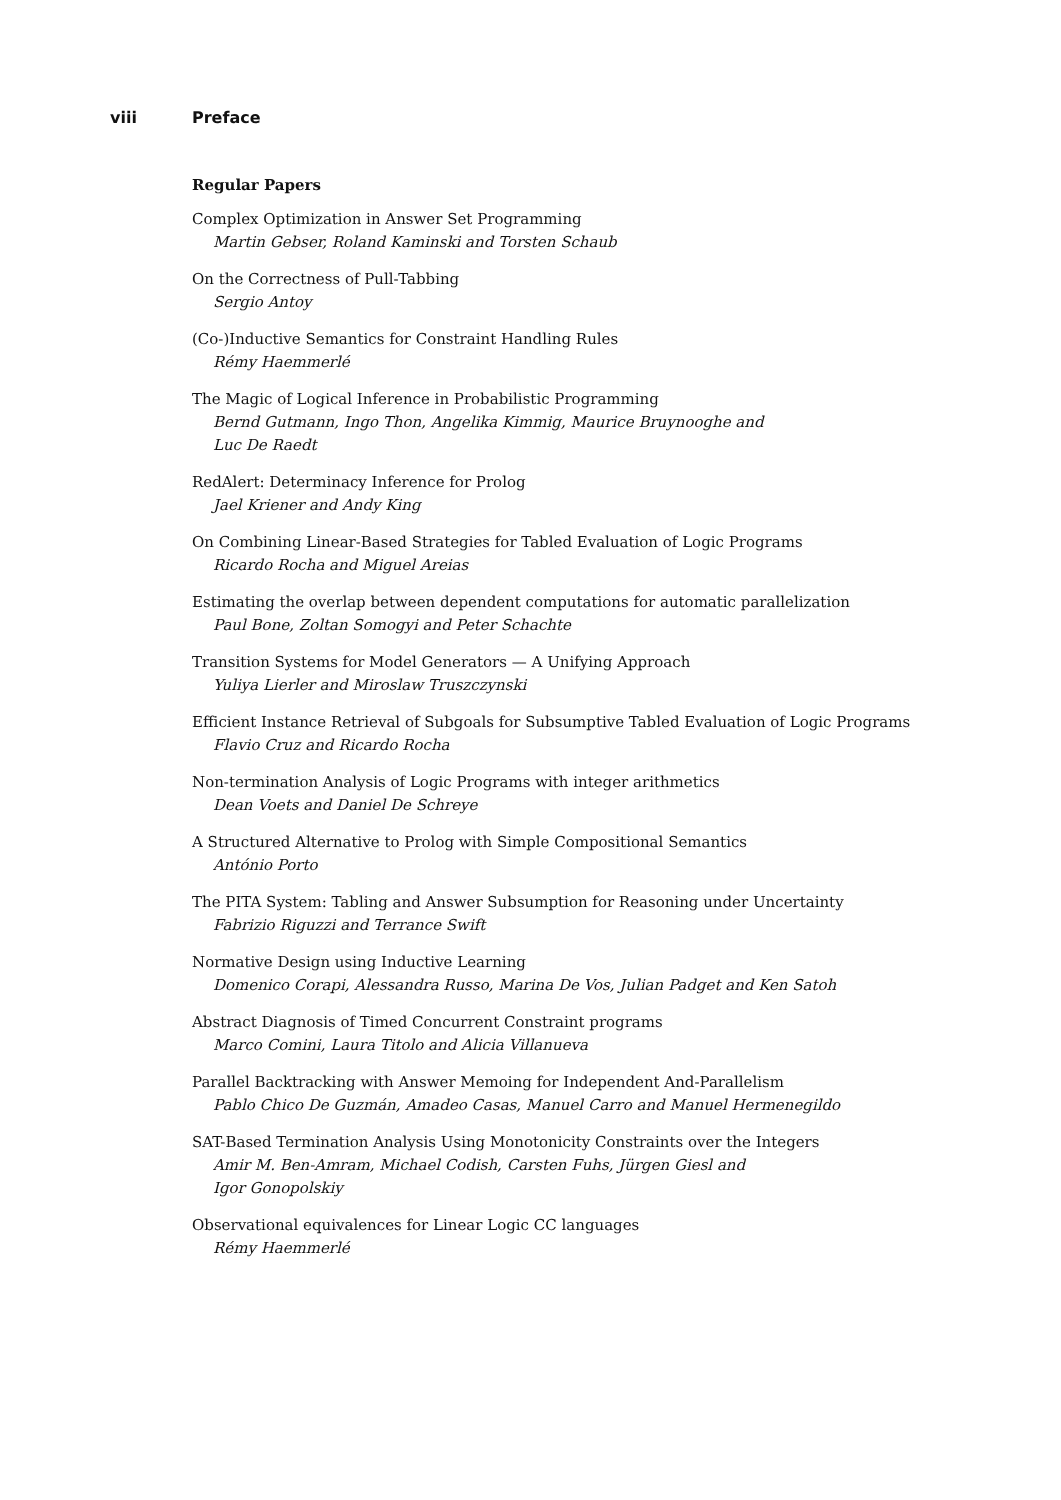viii Preface
Regular Papers
Complex Optimization in Answer Set Programming
Martin Gebser, Roland Kaminski and Torsten Schaub
On the Correctness of Pull-Tabbing
Sergio Antoy
(Co-)Inductive Semantics for Constraint Handling Rules
Rémy Haemmerlé
The Magic of Logical Inference in Probabilistic Programming
Bernd Gutmann, Ingo Thon, Angelika Kimmig, Maurice Bruynooghe and
Luc De Raedt
RedAlert: Determinacy Inference for Prolog
Jael Kriener and Andy King
On Combining Linear-Based Strategies for Tabled Evaluation of Logic Programs
Ricardo Rocha and Miguel Areias
Estimating the overlap between dependent computations for automatic parallelization
Paul Bone, Zoltan Somogyi and Peter Schachte
Transition Systems for Model Generators — A Unifying Approach
Yuliya Lierler and Miroslaw Truszczynski
Efficient Instance Retrieval of Subgoals for Subsumptive Tabled Evaluation of Logic Programs
Flavio Cruz and Ricardo Rocha
Non-termination Analysis of Logic Programs with integer arithmetics
Dean Voets and Daniel De Schreye
A Structured Alternative to Prolog with Simple Compositional Semantics
António Porto
The PITA System: Tabling and Answer Subsumption for Reasoning under Uncertainty
Fabrizio Riguzzi and Terrance Swift
Normative Design using Inductive Learning
Domenico Corapi, Alessandra Russo, Marina De Vos, Julian Padget and Ken Satoh
Abstract Diagnosis of Timed Concurrent Constraint programs
Marco Comini, Laura Titolo and Alicia Villanueva
Parallel Backtracking with Answer Memoing for Independent And-Parallelism
Pablo Chico De Guzmán, Amadeo Casas, Manuel Carro and Manuel Hermenegildo
SAT-Based Termination Analysis Using Monotonicity Constraints over the Integers
Amir M. Ben-Amram, Michael Codish, Carsten Fuhs, Jürgen Giesl and
Igor Gonopolskiy
Observational equivalences for Linear Logic CC languages
Rémy Haemmerlé